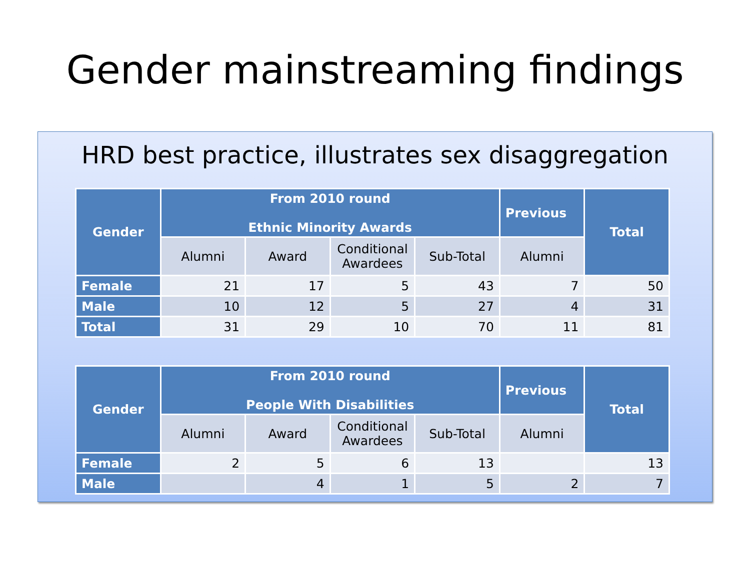Gender mainstreaming findings
HRD best practice, illustrates sex disaggregation
| Gender | From 2010 round Ethnic Minority Awards | | | | Previous | Total |
| --- | --- | --- | --- | --- | --- | --- |
| | Alumni | Award | Conditional Awardees | Sub-Total | Alumni | |
| Female | 21 | 17 | 5 | 43 | 7 | 50 |
| Male | 10 | 12 | 5 | 27 | 4 | 31 |
| Total | 31 | 29 | 10 | 70 | 11 | 81 |
| Gender | From 2010 round People With Disabilities | | | | Previous | Total |
| --- | --- | --- | --- | --- | --- | --- |
| | Alumni | Award | Conditional Awardees | Sub-Total | Alumni | |
| Female | 2 | 5 | 6 | 13 | | 13 |
| Male | | 4 | 1 | 5 | 2 | 7 |